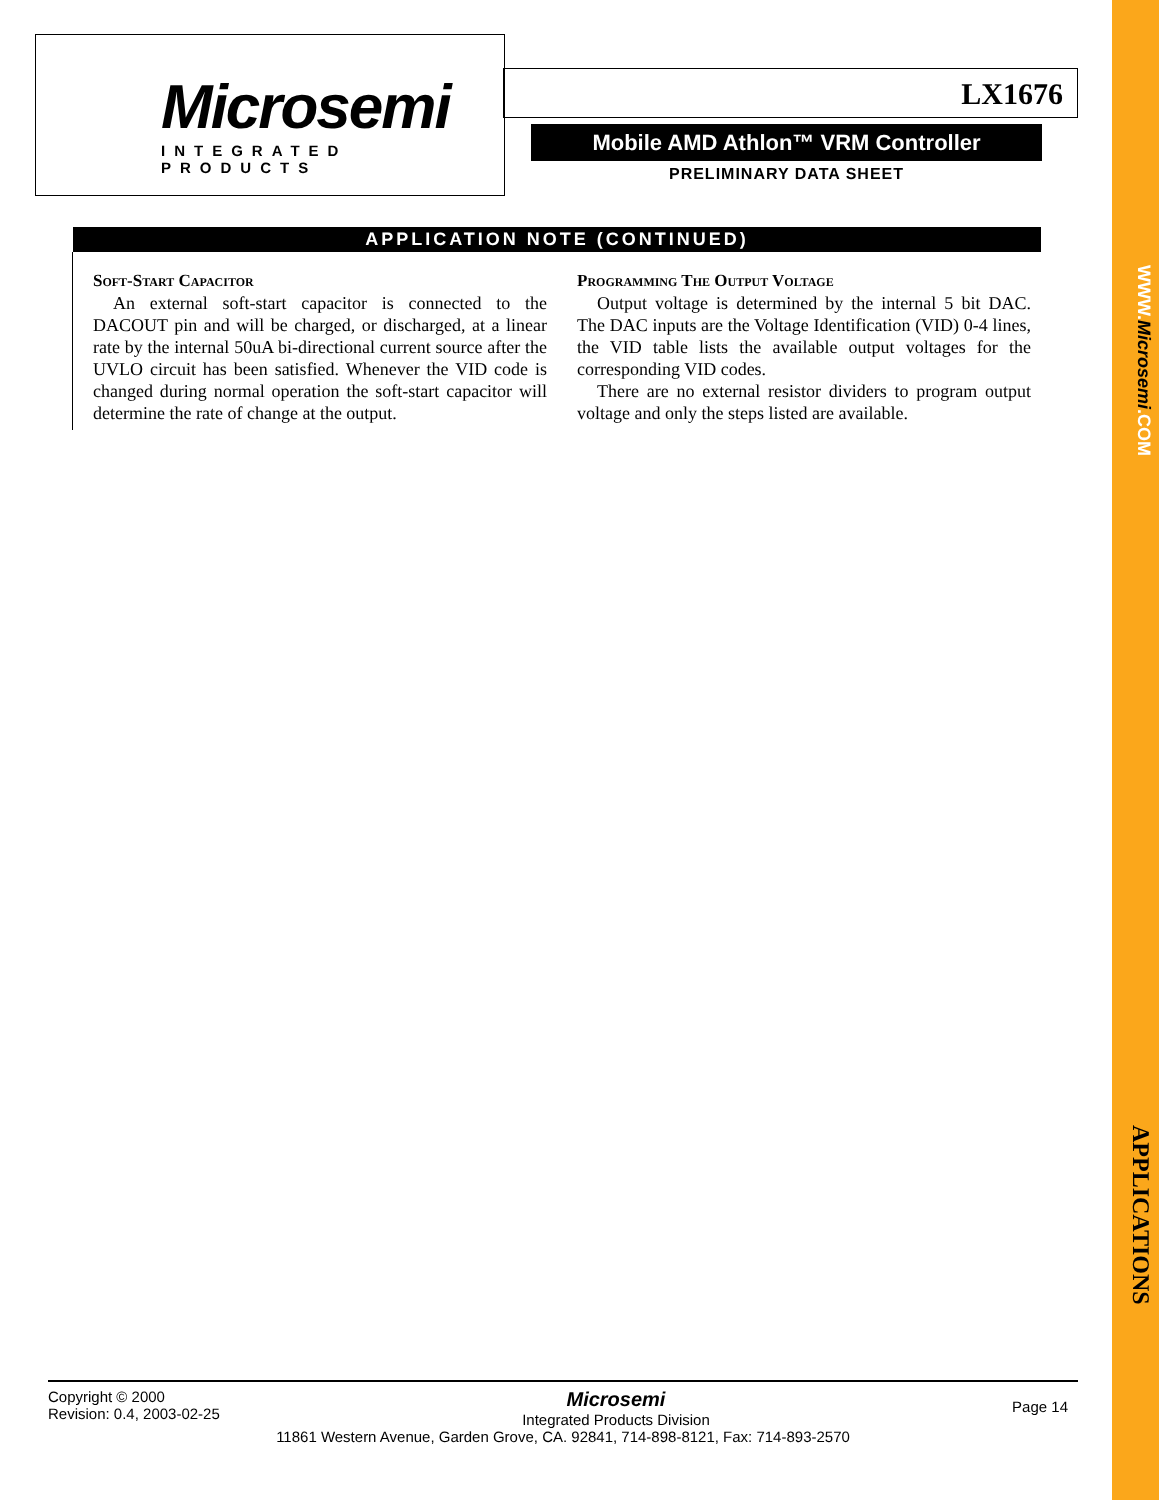Microsemi
INTEGRATED PRODUCTS
LX1676
Mobile AMD Athlon™ VRM Controller
PRELIMINARY DATA SHEET
APPLICATION NOTE (CONTINUED)
Soft-Start Capacitor
An external soft-start capacitor is connected to the DACOUT pin and will be charged, or discharged, at a linear rate by the internal 50uA bi-directional current source after the UVLO circuit has been satisfied. Whenever the VID code is changed during normal operation the soft-start capacitor will determine the rate of change at the output.
Programming The Output Voltage
Output voltage is determined by the internal 5 bit DAC. The DAC inputs are the Voltage Identification (VID) 0-4 lines, the VID table lists the available output voltages for the corresponding VID codes.
There are no external resistor dividers to program output voltage and only the steps listed are available.
Copyright © 2000
Revision: 0.4, 2003-02-25
Microsemi
Integrated Products Division
Page 14
11861 Western Avenue, Garden Grove, CA. 92841, 714-898-8121, Fax: 714-893-2570
WWW.Microsemi.COM
APPLICATIONS